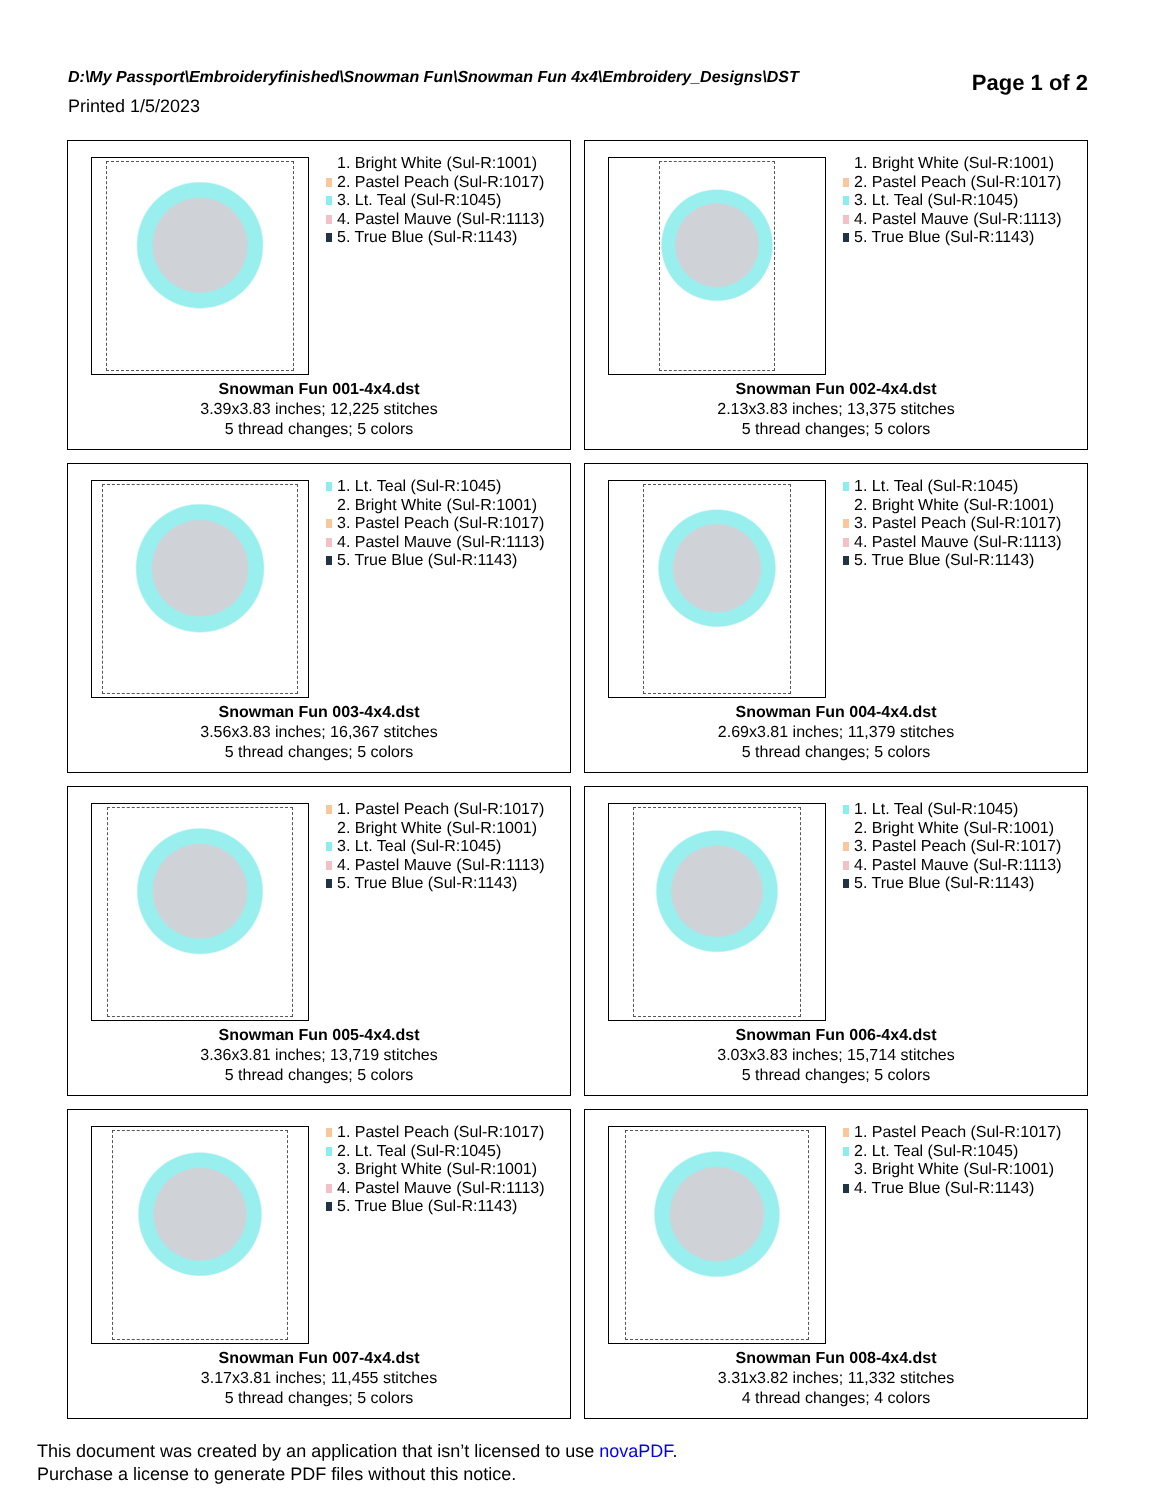Page 1 of 2
D:\My Passport\Embroideryfinished\Snowman Fun\Snowman Fun 4x4\Embroidery_Designs\DST
Printed 1/5/2023
1. Bright White (Sul-R:1001)
2. Pastel Peach (Sul-R:1017)
3. Lt. Teal (Sul-R:1045)
4. Pastel Mauve (Sul-R:1113)
5. True Blue (Sul-R:1143)
Snowman Fun 001-4x4.dst
3.39x3.83 inches; 12,225 stitches
5 thread changes; 5 colors
1. Bright White (Sul-R:1001)
2. Pastel Peach (Sul-R:1017)
3. Lt. Teal (Sul-R:1045)
4. Pastel Mauve (Sul-R:1113)
5. True Blue (Sul-R:1143)
Snowman Fun 002-4x4.dst
2.13x3.83 inches; 13,375 stitches
5 thread changes; 5 colors
1. Lt. Teal (Sul-R:1045)
2. Bright White (Sul-R:1001)
3. Pastel Peach (Sul-R:1017)
4. Pastel Mauve (Sul-R:1113)
5. True Blue (Sul-R:1143)
Snowman Fun 003-4x4.dst
3.56x3.83 inches; 16,367 stitches
5 thread changes; 5 colors
1. Lt. Teal (Sul-R:1045)
2. Bright White (Sul-R:1001)
3. Pastel Peach (Sul-R:1017)
4. Pastel Mauve (Sul-R:1113)
5. True Blue (Sul-R:1143)
Snowman Fun 004-4x4.dst
2.69x3.81 inches; 11,379 stitches
5 thread changes; 5 colors
1. Pastel Peach (Sul-R:1017)
2. Bright White (Sul-R:1001)
3. Lt. Teal (Sul-R:1045)
4. Pastel Mauve (Sul-R:1113)
5. True Blue (Sul-R:1143)
Snowman Fun 005-4x4.dst
3.36x3.81 inches; 13,719 stitches
5 thread changes; 5 colors
1. Lt. Teal (Sul-R:1045)
2. Bright White (Sul-R:1001)
3. Pastel Peach (Sul-R:1017)
4. Pastel Mauve (Sul-R:1113)
5. True Blue (Sul-R:1143)
Snowman Fun 006-4x4.dst
3.03x3.83 inches; 15,714 stitches
5 thread changes; 5 colors
1. Pastel Peach (Sul-R:1017)
2. Lt. Teal (Sul-R:1045)
3. Bright White (Sul-R:1001)
4. Pastel Mauve (Sul-R:1113)
5. True Blue (Sul-R:1143)
Snowman Fun 007-4x4.dst
3.17x3.81 inches; 11,455 stitches
5 thread changes; 5 colors
1. Pastel Peach (Sul-R:1017)
2. Lt. Teal (Sul-R:1045)
3. Bright White (Sul-R:1001)
4. True Blue (Sul-R:1143)
Snowman Fun 008-4x4.dst
3.31x3.82 inches; 11,332 stitches
4 thread changes; 4 colors
This document was created by an application that isn’t licensed to use novaPDF.
Purchase a license to generate PDF files without this notice.